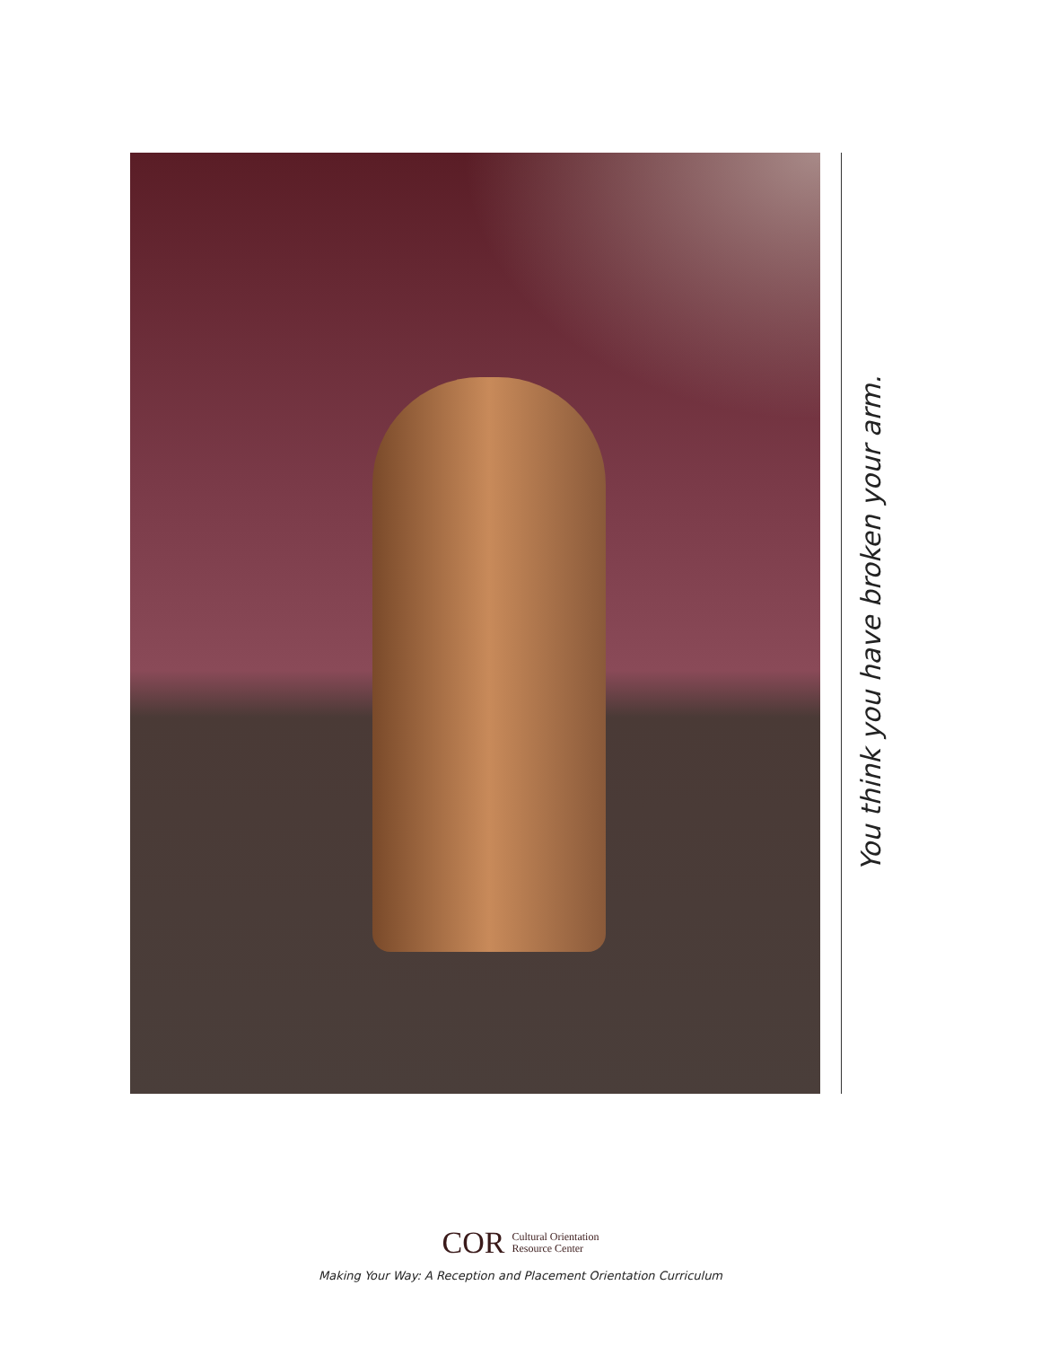You think you have broken your arm.
COR Cultural Orientation
Resource Center
Making Your Way: A Reception and Placement Orientation Curriculum